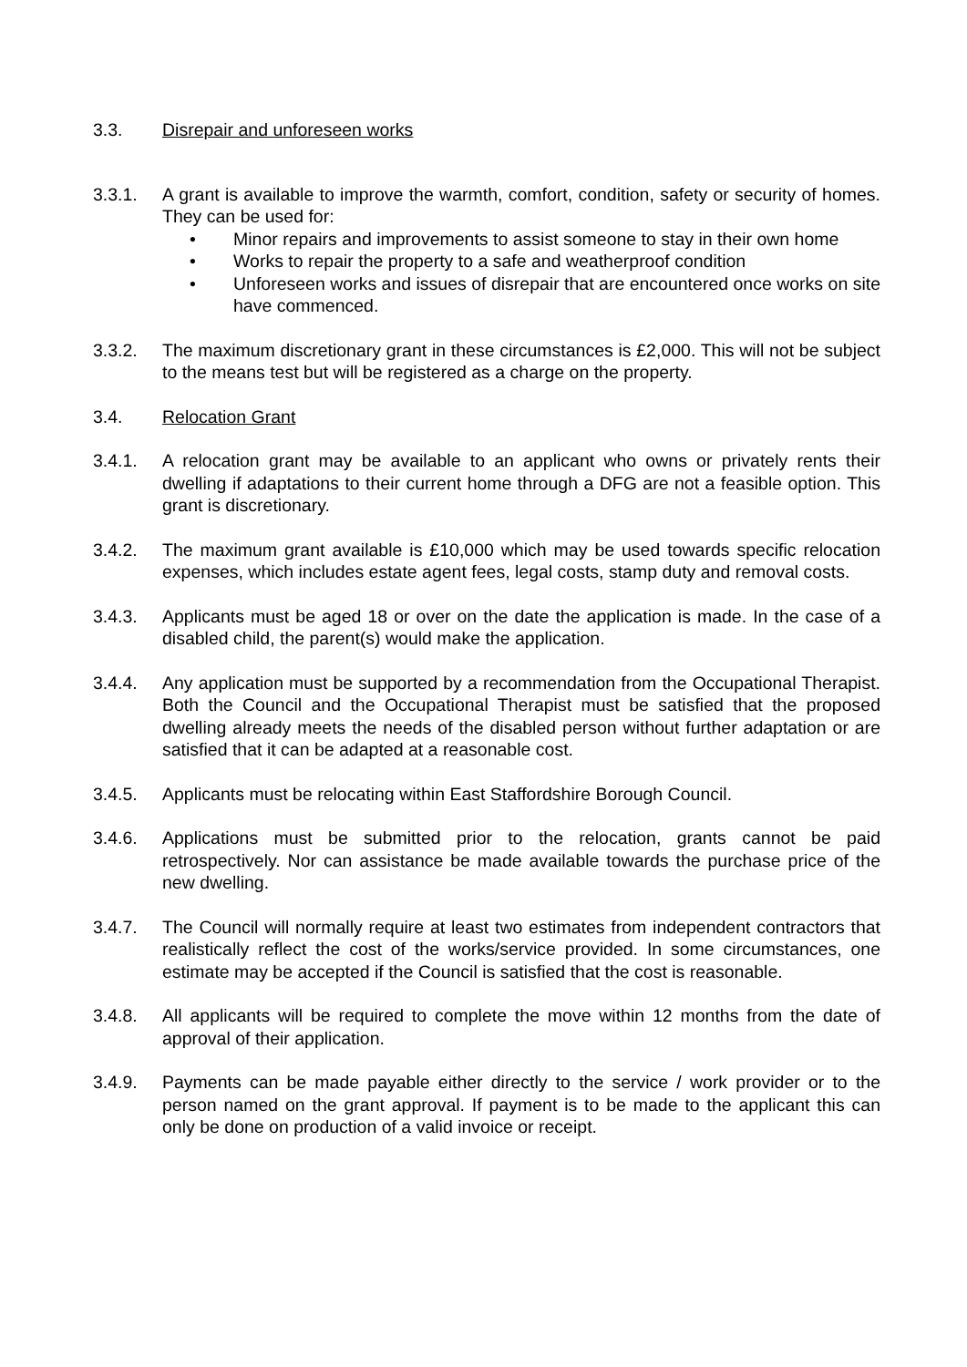3.3. Disrepair and unforeseen works
3.3.1. A grant is available to improve the warmth, comfort, condition, safety or security of homes. They can be used for:
• Minor repairs and improvements to assist someone to stay in their own home
• Works to repair the property to a safe and weatherproof condition
• Unforeseen works and issues of disrepair that are encountered once works on site have commenced.
3.3.2. The maximum discretionary grant in these circumstances is £2,000. This will not be subject to the means test but will be registered as a charge on the property.
3.4. Relocation Grant
3.4.1. A relocation grant may be available to an applicant who owns or privately rents their dwelling if adaptations to their current home through a DFG are not a feasible option. This grant is discretionary.
3.4.2. The maximum grant available is £10,000 which may be used towards specific relocation expenses, which includes estate agent fees, legal costs, stamp duty and removal costs.
3.4.3. Applicants must be aged 18 or over on the date the application is made. In the case of a disabled child, the parent(s) would make the application.
3.4.4. Any application must be supported by a recommendation from the Occupational Therapist. Both the Council and the Occupational Therapist must be satisfied that the proposed dwelling already meets the needs of the disabled person without further adaptation or are satisfied that it can be adapted at a reasonable cost.
3.4.5. Applicants must be relocating within East Staffordshire Borough Council.
3.4.6. Applications must be submitted prior to the relocation, grants cannot be paid retrospectively. Nor can assistance be made available towards the purchase price of the new dwelling.
3.4.7. The Council will normally require at least two estimates from independent contractors that realistically reflect the cost of the works/service provided. In some circumstances, one estimate may be accepted if the Council is satisfied that the cost is reasonable.
3.4.8. All applicants will be required to complete the move within 12 months from the date of approval of their application.
3.4.9. Payments can be made payable either directly to the service / work provider or to the person named on the grant approval. If payment is to be made to the applicant this can only be done on production of a valid invoice or receipt.